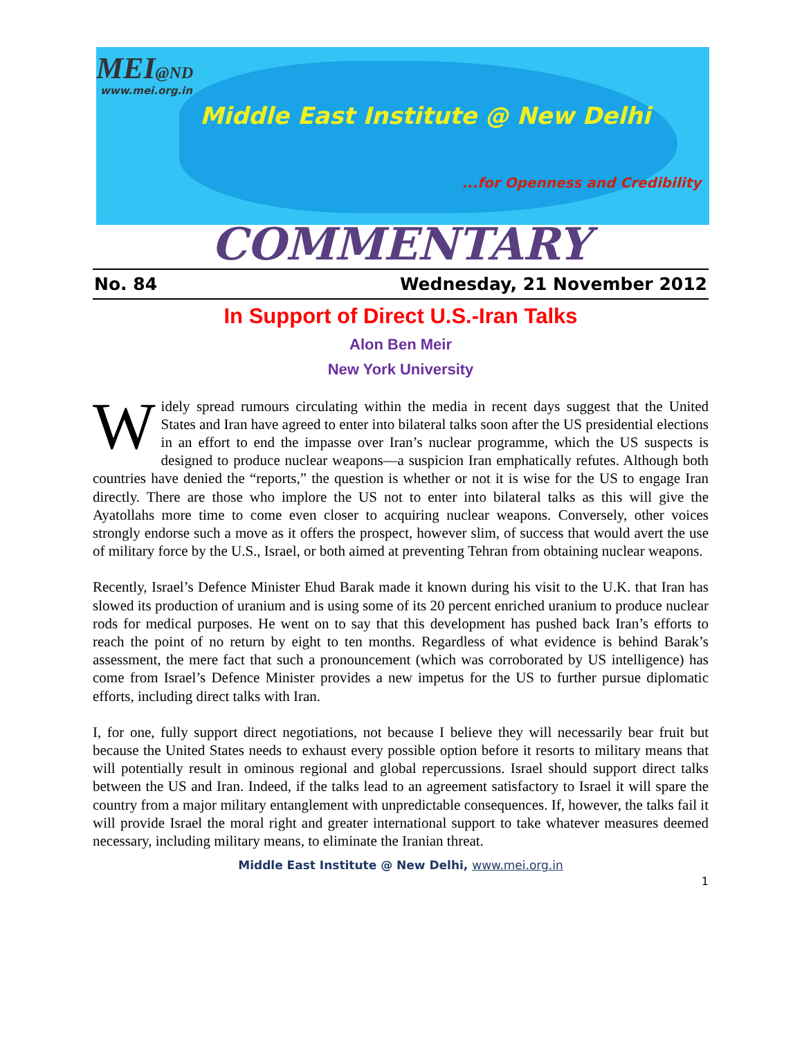MEI@ND
www.mei.org.in
Middle East Institute @ New Delhi
...for Openness and Credibility
COMMENTARY
No. 84 Wednesday, 21 November 2012
In Support of Direct U.S.-Iran Talks
Alon Ben Meir
New York University
Widely spread rumours circulating within the media in recent days suggest that the United States and Iran have agreed to enter into bilateral talks soon after the US presidential elections in an effort to end the impasse over Iran’s nuclear programme, which the US suspects is designed to produce nuclear weapons—a suspicion Iran emphatically refutes. Although both countries have denied the “reports,” the question is whether or not it is wise for the US to engage Iran directly. There are those who implore the US not to enter into bilateral talks as this will give the Ayatollahs more time to come even closer to acquiring nuclear weapons. Conversely, other voices strongly endorse such a move as it offers the prospect, however slim, of success that would avert the use of military force by the U.S., Israel, or both aimed at preventing Tehran from obtaining nuclear weapons.
Recently, Israel’s Defence Minister Ehud Barak made it known during his visit to the U.K. that Iran has slowed its production of uranium and is using some of its 20 percent enriched uranium to produce nuclear rods for medical purposes. He went on to say that this development has pushed back Iran’s efforts to reach the point of no return by eight to ten months. Regardless of what evidence is behind Barak’s assessment, the mere fact that such a pronouncement (which was corroborated by US intelligence) has come from Israel’s Defence Minister provides a new impetus for the US to further pursue diplomatic efforts, including direct talks with Iran.
I, for one, fully support direct negotiations, not because I believe they will necessarily bear fruit but because the United States needs to exhaust every possible option before it resorts to military means that will potentially result in ominous regional and global repercussions. Israel should support direct talks between the US and Iran. Indeed, if the talks lead to an agreement satisfactory to Israel it will spare the country from a major military entanglement with unpredictable consequences. If, however, the talks fail it will provide Israel the moral right and greater international support to take whatever measures deemed necessary, including military means, to eliminate the Iranian threat.
Middle East Institute @ New Delhi, www.mei.org.in
1